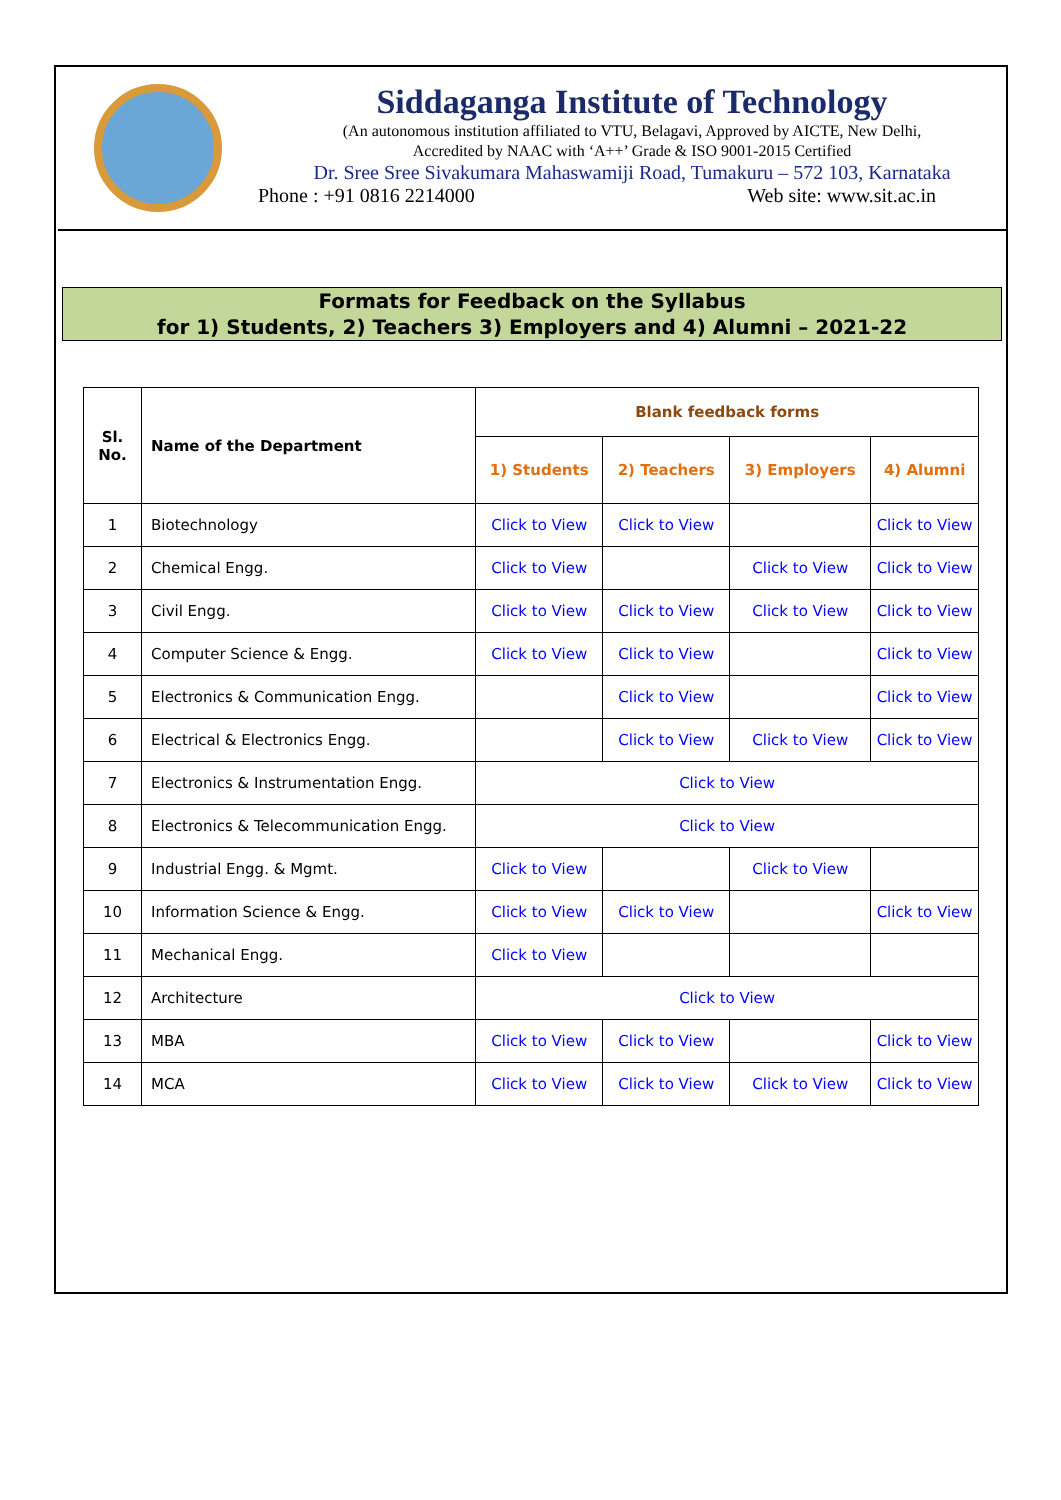Siddaganga Institute of Technology
(An autonomous institution affiliated to VTU, Belagavi, Approved by AICTE, New Delhi,
Accredited by NAAC with ‘A++’ Grade & ISO 9001-2015 Certified
Dr. Sree Sree Sivakumara Mahaswamiji Road, Tumakuru – 572 103, Karnataka
Phone : +91 0816 2214000 Web site: www.sit.ac.in
Formats for Feedback on the Syllabus
for 1) Students, 2) Teachers 3) Employers and 4) Alumni – 2021-22
| Sl. No. | Name of the Department | Blank feedback forms | | | |
| --- | --- | --- | --- | --- | --- |
| | | 1) Students | 2) Teachers | 3) Employers | 4) Alumni |
| 1 | Biotechnology | Click to View | Click to View | | Click to View |
| 2 | Chemical Engg. | Click to View | | Click to View | Click to View |
| 3 | Civil Engg. | Click to View | Click to View | Click to View | Click to View |
| 4 | Computer Science & Engg. | Click to View | Click to View | | Click to View |
| 5 | Electronics & Communication Engg. | | Click to View | | Click to View |
| 6 | Electrical & Electronics Engg. | | Click to View | Click to View | Click to View |
| 7 | Electronics & Instrumentation Engg. | Click to View | | | |
| 8 | Electronics & Telecommunication Engg. | Click to View | | | |
| 9 | Industrial Engg. & Mgmt. | Click to View | | Click to View | |
| 10 | Information Science & Engg. | Click to View | Click to View | | Click to View |
| 11 | Mechanical Engg. | Click to View | | | |
| 12 | Architecture | Click to View | | | |
| 13 | MBA | Click to View | Click to View | | Click to View |
| 14 | MCA | Click to View | Click to View | Click to View | Click to View |